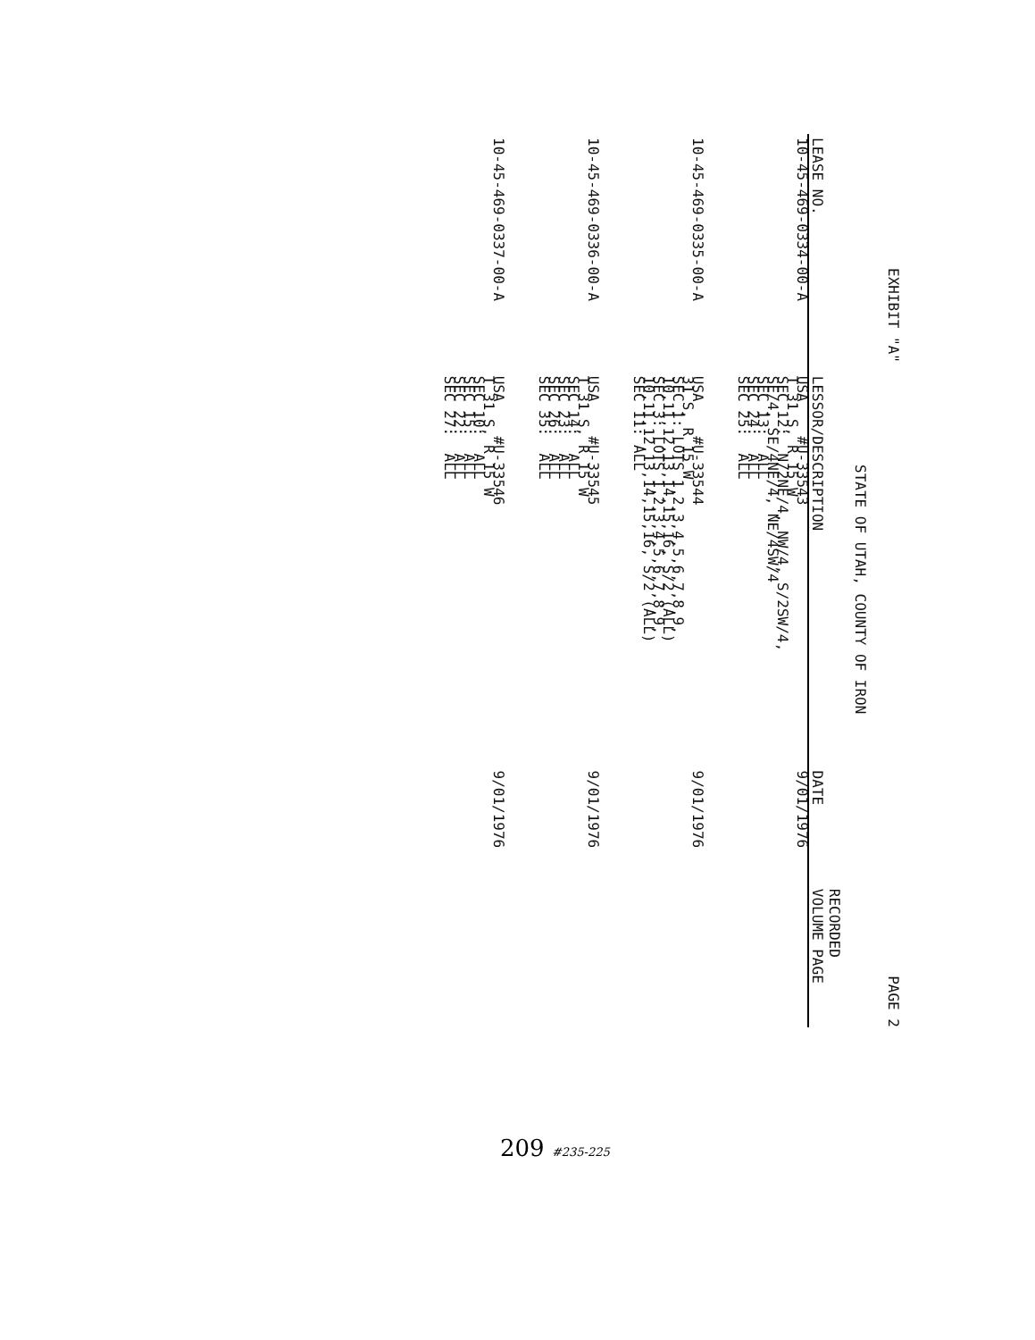EXHIBIT "A" PAGE 2
STATE OF UTAH, COUNTY OF IRON
| LEASE NO. | LESSOR/DESCRIPTION | DATE | RECORDED VOLUME PAGE |
| --- | --- | --- | --- |
| 10-45-469-0334-00-A | USA #U-33543 T 31 S, R 15 W SEC 12: N/2NE/4, NW/4, S/2SW/4, SE/4, SE/4NE/4, NE/4SW/4 SEC 13: ALL SEC 24: ALL SEC 25: ALL | 9/01/1976 | |
| 10-45-469-0335-00-A | USA #U-33544 31 S, R 15 W SEC 1: LOTS 1,2,3,4,5,6,7,8,9, 10,11,12,13,14,15,16, S/2 (ALL) SEC 3: LOTS 1,2,3,4,5,6,7,8,9, 10,11,12,13,14,15,16, S/2 (ALL) SEC 11: ALL | 9/01/1976 | |
| 10-45-469-0336-00-A | USA #U-33545 T 31 S, R 15 W SEC 14: ALL SEC 23: ALL SEC 26: ALL SEC 35: ALL | 9/01/1976 | |
| 10-45-469-0337-00-A | USA #U-33546 T 31 S, R 15 W SEC 10: ALL SEC 15: ALL SEC 22: ALL SEC 27: ALL | 9/01/1976 | |
209 #235-225